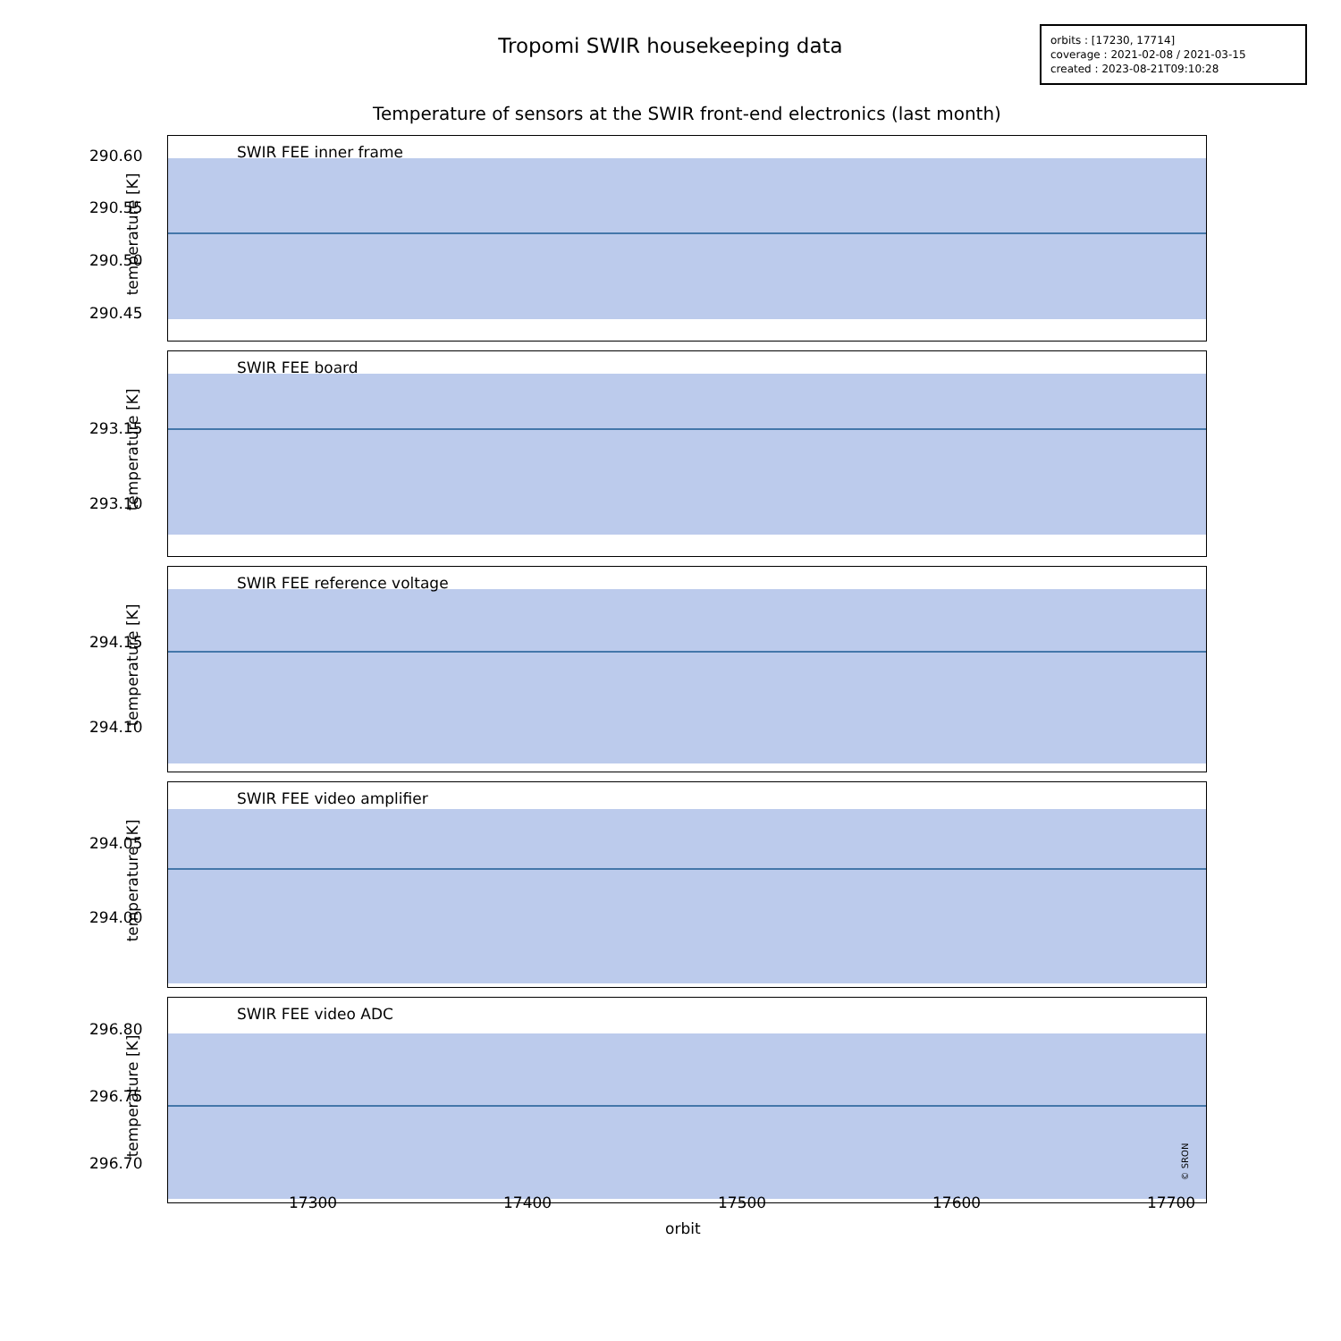Tropomi SWIR housekeeping data
orbits : [17230, 17714]
coverage : 2021-02-08 / 2021-03-15
created : 2023-08-21T09:10:28
Temperature of sensors at the SWIR front-end electronics (last month)
SWIR FEE inner frame
temperature [K]
290.60
290.55
290.50
290.45
SWIR FEE board
temperature [K]
293.15
293.10
SWIR FEE reference voltage
temperature [K]
294.15
294.10
SWIR FEE video amplifier
temperature [K]
294.05
294.00
SWIR FEE video ADC
temperature [K]
296.80
296.75
296.70 © SRON
17300 17400 17500 17600 17700
orbit